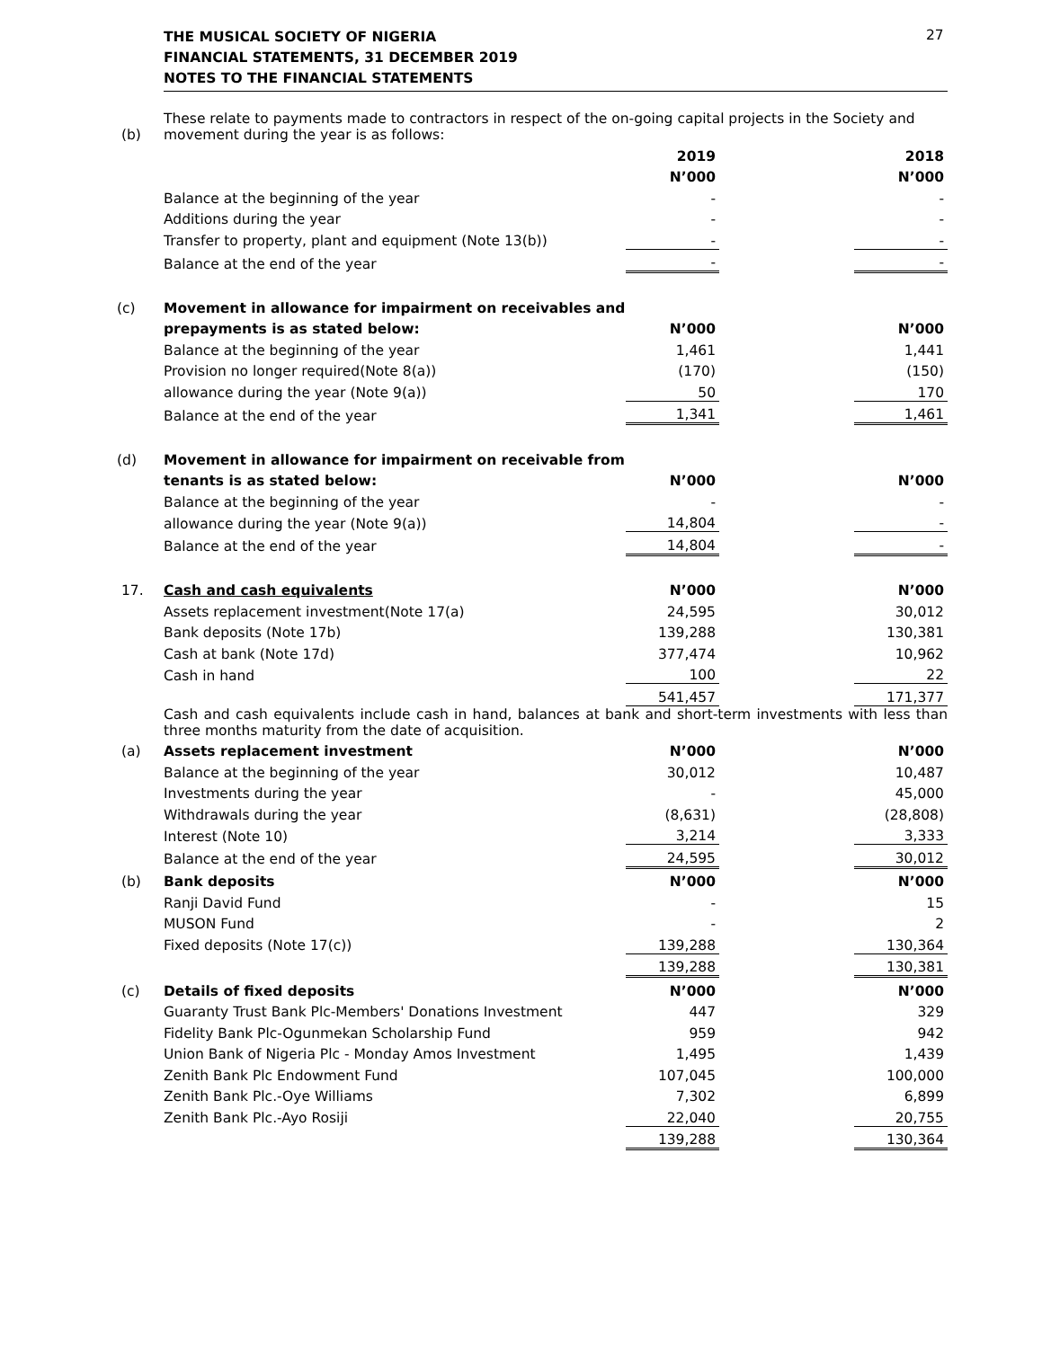THE MUSICAL SOCIETY OF NIGERIA
FINANCIAL STATEMENTS, 31 DECEMBER 2019
NOTES TO THE FINANCIAL STATEMENTS
27
| (b) | These relate to payments made to contractors in respect of the on-going capital projects in the Society and movement during the year is as follows: | | | |
| | | 2019 | | 2018 |
| | | N’000 | | N’000 |
| | Balance at the beginning of the year | - | | - |
| | Additions during the year | - | | - |
| | Transfer to property, plant and equipment (Note 13(b)) | - | | - |
| | Balance at the end of the year | - | | - |
| (c) | Movement in allowance for impairment on receivables and | | | |
| | prepayments is as stated below: | N’000 | | N’000 |
| | Balance at the beginning of the year | 1,461 | | 1,441 |
| | Provision no longer required(Note 8(a)) | (170) | | (150) |
| | allowance during the year (Note 9(a)) | 50 | | 170 |
| | Balance at the end of the year | 1,341 | | 1,461 |
| (d) | Movement in allowance for impairment on receivable from | | | |
| | tenants is as stated below: | N’000 | | N’000 |
| | Balance at the beginning of the year | - | | - |
| | allowance during the year (Note 9(a)) | 14,804 | | - |
| | Balance at the end of the year | 14,804 | | - |
| 17. | Cash and cash equivalents | N’000 | | N’000 |
| | Assets replacement investment(Note 17(a) | 24,595 | | 30,012 |
| | Bank deposits (Note 17b) | 139,288 | | 130,381 |
| | Cash at bank (Note 17d) | 377,474 | | 10,962 |
| | Cash in hand | 100 | | 22 |
| | | 541,457 | | 171,377 |
| | Cash and cash equivalents include cash in hand, balances at bank and short-term investments with less than three months maturity from the date of acquisition. | | | |
| (a) | Assets replacement investment | N’000 | | N’000 |
| | Balance at the beginning of the year | 30,012 | | 10,487 |
| | Investments during the year | - | | 45,000 |
| | Withdrawals during the year | (8,631) | | (28,808) |
| | Interest (Note 10) | 3,214 | | 3,333 |
| | Balance at the end of the year | 24,595 | | 30,012 |
| (b) | Bank deposits | N’000 | | N’000 |
| | Ranji David Fund | - | | 15 |
| | MUSON Fund | - | | 2 |
| | Fixed deposits (Note 17(c)) | 139,288 | | 130,364 |
| | | 139,288 | | 130,381 |
| (c) | Details of fixed deposits | N’000 | | N’000 |
| | Guaranty Trust Bank Plc-Members' Donations Investment | 447 | | 329 |
| | Fidelity Bank Plc-Ogunmekan Scholarship Fund | 959 | | 942 |
| | Union Bank of Nigeria Plc - Monday Amos Investment | 1,495 | | 1,439 |
| | Zenith Bank Plc Endowment Fund | 107,045 | | 100,000 |
| | Zenith Bank Plc.-Oye Williams | 7,302 | | 6,899 |
| | Zenith Bank Plc.-Ayo Rosiji | 22,040 | | 20,755 |
| | | 139,288 | | 130,364 |